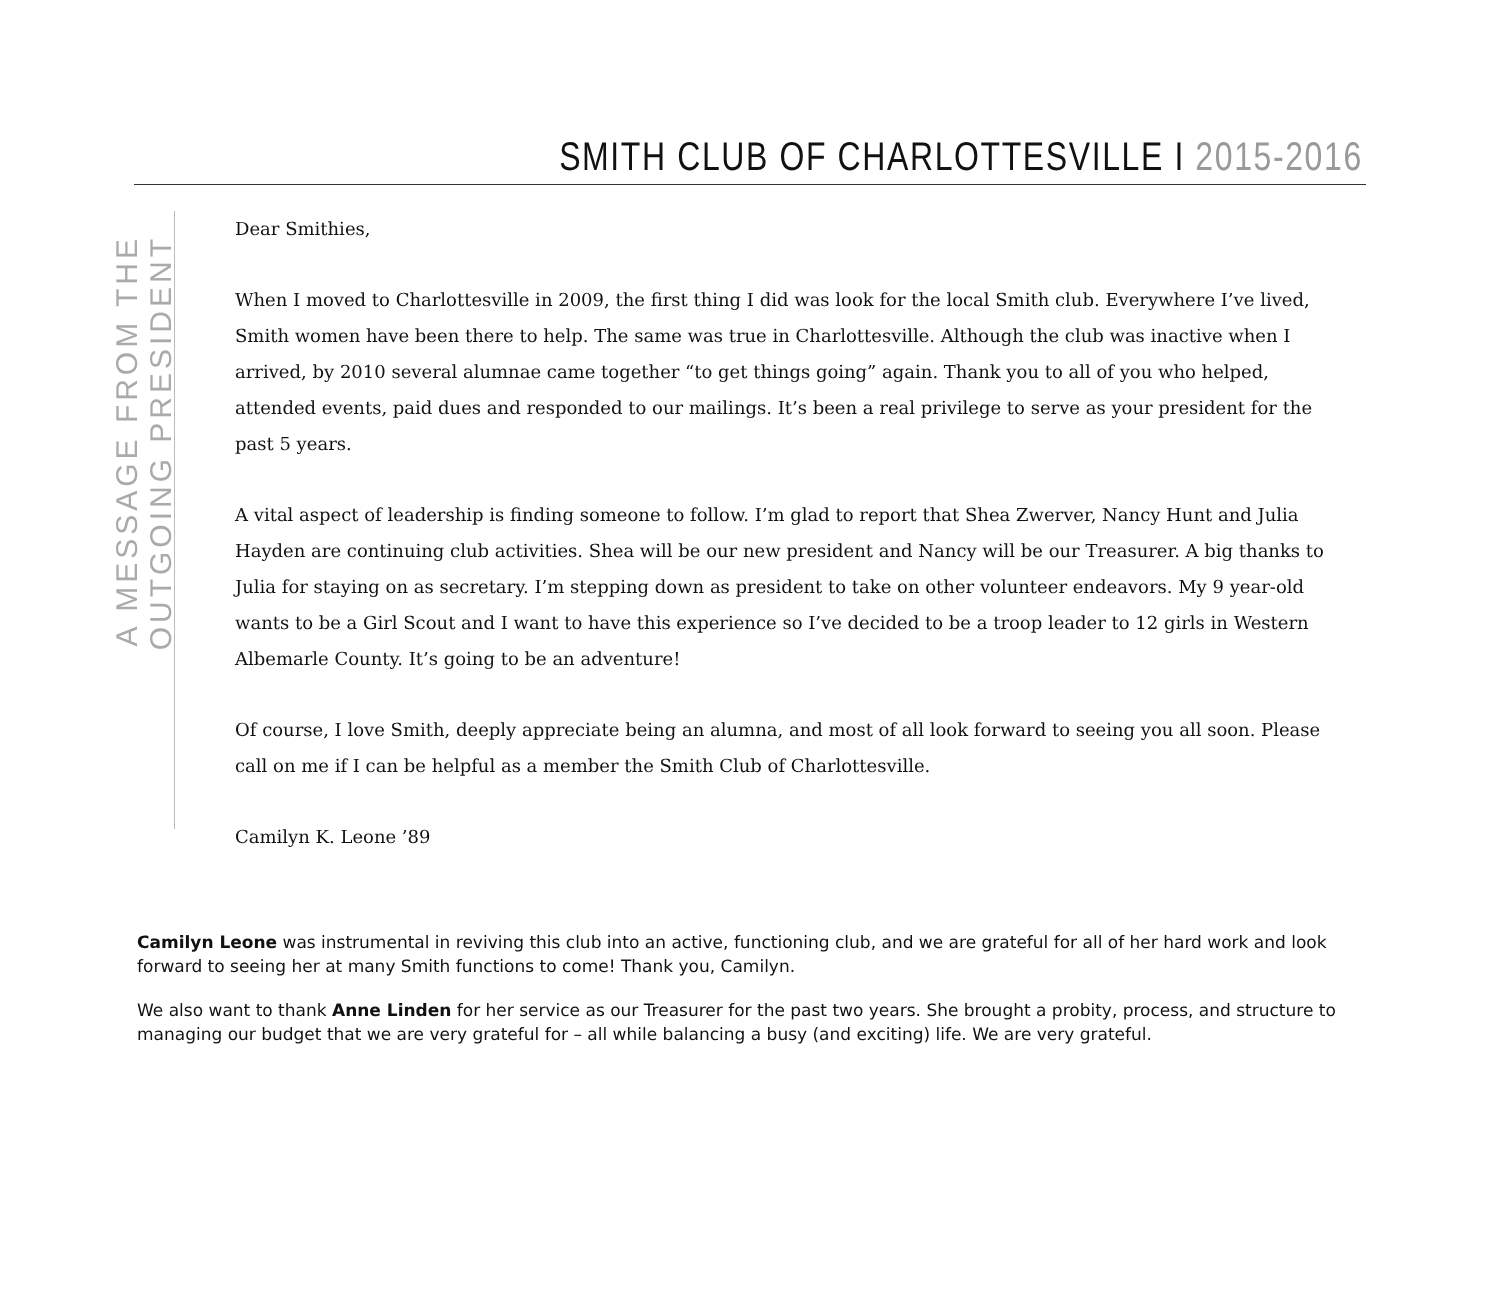SMITH CLUB OF CHARLOTTESVILLE I 2015-2016
A MESSAGE FROM THE OUTGOING PRESIDENT
Dear Smithies,
When I moved to Charlottesville in 2009, the first thing I did was look for the local Smith club. Everywhere I’ve lived, Smith women have been there to help. The same was true in Charlottesville. Although the club was inactive when I arrived, by 2010 several alumnae came together “to get things going” again. Thank you to all of you who helped, attended events, paid dues and responded to our mailings. It’s been a real privilege to serve as your president for the past 5 years.
A vital aspect of leadership is finding someone to follow. I’m glad to report that Shea Zwerver, Nancy Hunt and Julia Hayden are continuing club activities. Shea will be our new president and Nancy will be our Treasurer. A big thanks to Julia for staying on as secretary. I’m stepping down as president to take on other volunteer endeavors. My 9 year-old wants to be a Girl Scout and I want to have this experience so I’ve decided to be a troop leader to 12 girls in Western Albemarle County. It’s going to be an adventure!
Of course, I love Smith, deeply appreciate being an alumna, and most of all look forward to seeing you all soon. Please call on me if I can be helpful as a member the Smith Club of Charlottesville.
Camilyn K. Leone ’89
Camilyn Leone was instrumental in reviving this club into an active, functioning club, and we are grateful for all of her hard work and look forward to seeing her at many Smith functions to come! Thank you, Camilyn.
We also want to thank Anne Linden for her service as our Treasurer for the past two years. She brought a probity, process, and structure to managing our budget that we are very grateful for – all while balancing a busy (and exciting) life. We are very grateful.